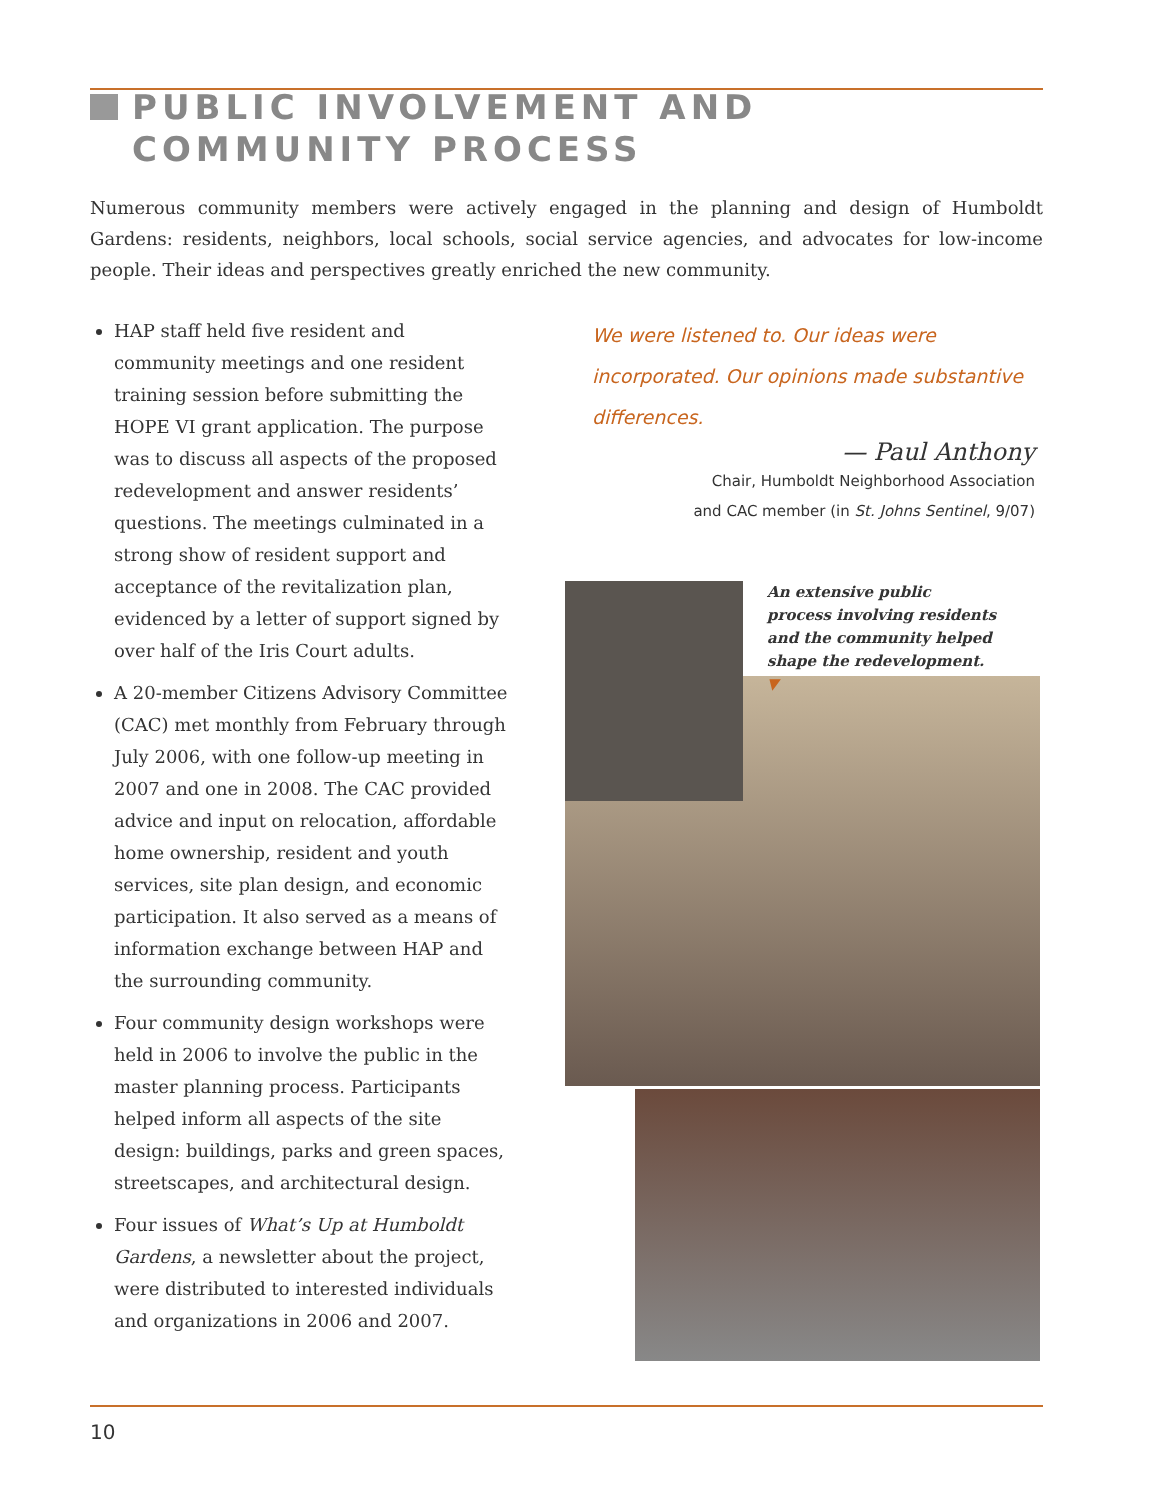PUBLIC INVOLVEMENT AND
COMMUNITY PROCESS
Numerous community members were actively engaged in the planning and design of Humboldt Gardens: residents, neighbors, local schools, social service agencies, and advocates for low-income people. Their ideas and perspectives greatly enriched the new community.
HAP staff held five resident and community meetings and one resident training session before submitting the HOPE VI grant application. The purpose was to discuss all aspects of the proposed redevelopment and answer residents’ questions. The meetings culminated in a strong show of resident support and acceptance of the revitalization plan, evidenced by a letter of support signed by over half of the Iris Court adults.
A 20-member Citizens Advisory Committee (CAC) met monthly from February through July 2006, with one follow-up meeting in 2007 and one in 2008. The CAC provided advice and input on relocation, affordable home ownership, resident and youth services, site plan design, and economic participation. It also served as a means of information exchange between HAP and the surrounding community.
Four community design workshops were held in 2006 to involve the public in the master planning process. Participants helped inform all aspects of the site design: buildings, parks and green spaces, streetscapes, and architectural design.
Four issues of What’s Up at Humboldt Gardens, a newsletter about the project, were distributed to interested individuals and organizations in 2006 and 2007.
We were listened to. Our ideas were incorporated. Our opinions made substantive differences.
— Paul Anthony
Chair, Humboldt Neighborhood Association
and CAC member (in St. Johns Sentinel, 9/07)
An extensive public process involving residents and the community helped shape the redevelopment. ▼
10